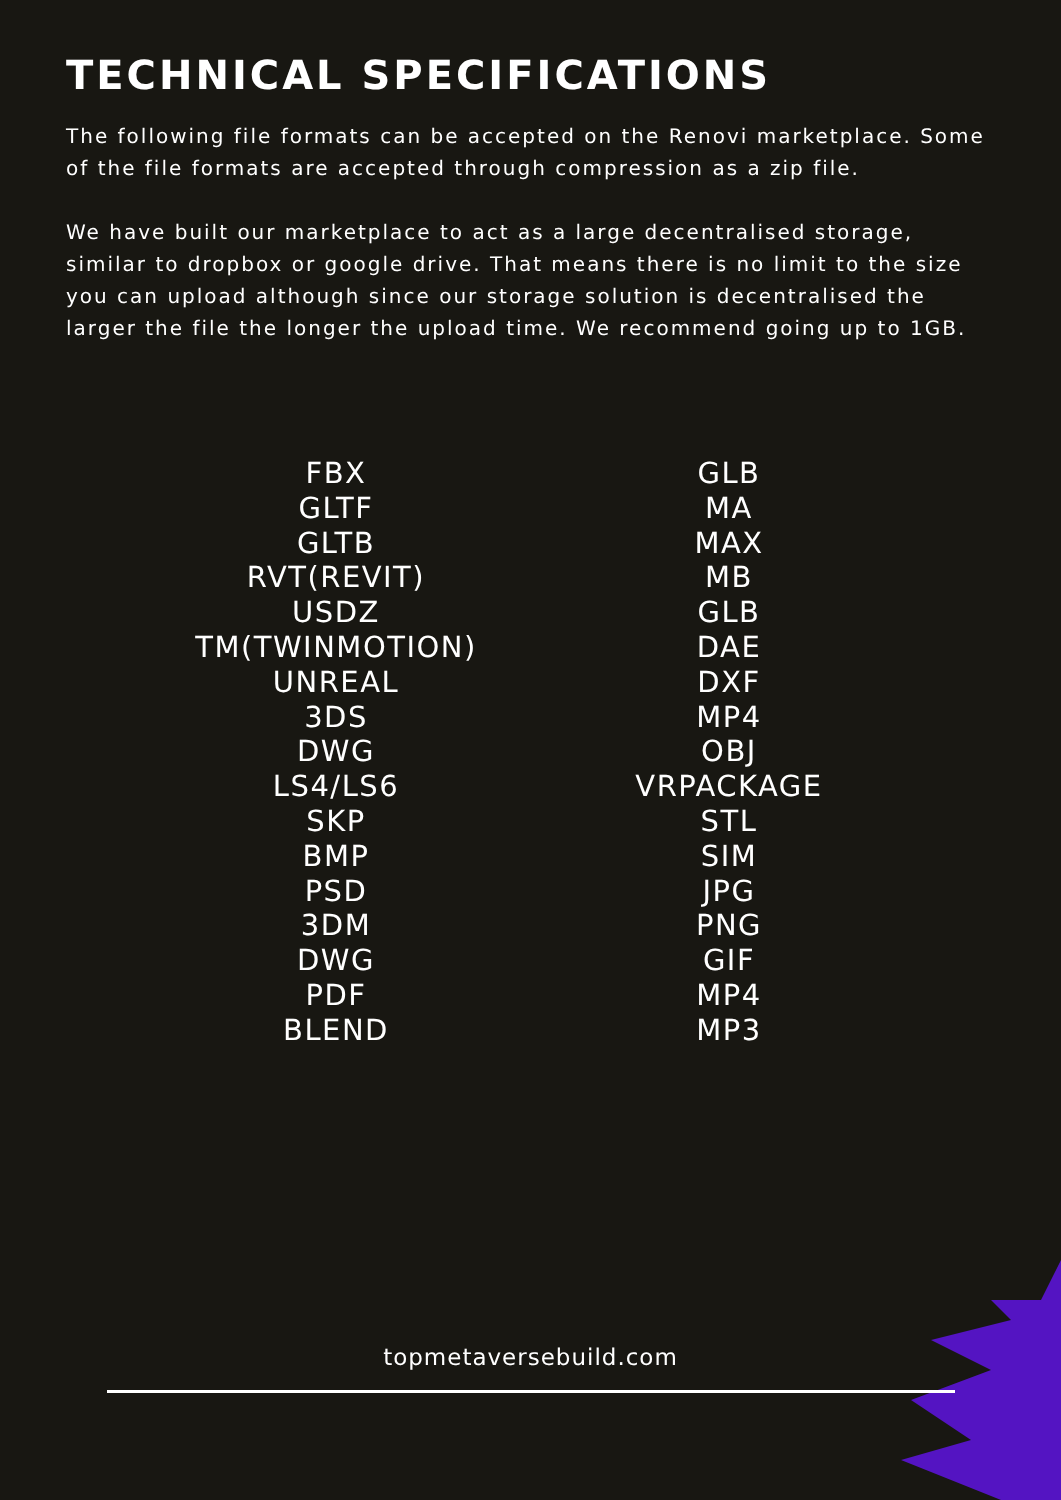TECHNICAL SPECIFICATIONS
The following file formats can be accepted on the Renovi marketplace. Some of the file formats are accepted through compression as a zip file.
We have built our marketplace to act as a large decentralised storage, similar to dropbox or google drive. That means there is no limit to the size you can upload although since our storage solution is decentralised the larger the file the longer the upload time. We recommend going up to 1GB.
FBX
GLTF
GLTB
RVT(REVIT)
USDZ
TM(TWINMOTION)
UNREAL
3DS
DWG
LS4/LS6
SKP
BMP
PSD
3DM
DWG
PDF
BLEND
GLB
MA
MAX
MB
GLB
DAE
DXF
MP4
OBJ
VRPACKAGE
STL
SIM
JPG
PNG
GIF
MP4
MP3
topmetaversebuild.com